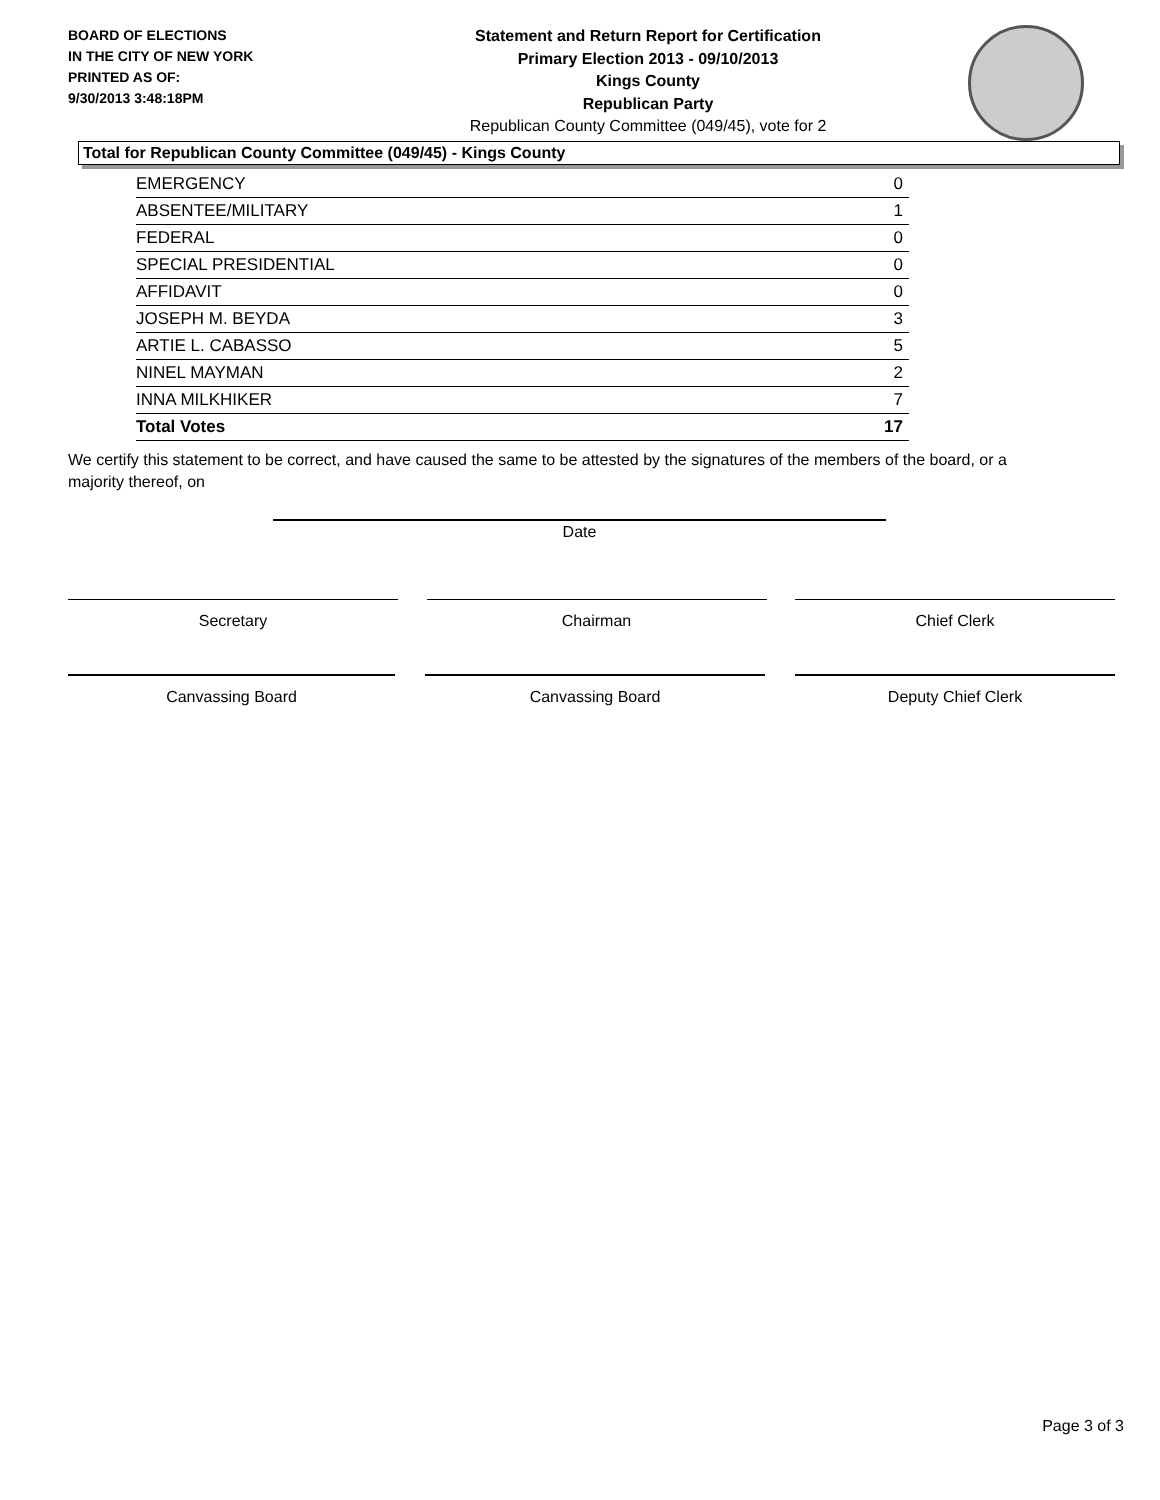BOARD OF ELECTIONS
IN THE CITY OF NEW YORK
PRINTED AS OF:
9/30/2013 3:48:18PM
Statement and Return Report for Certification
Primary Election 2013 - 09/10/2013
Kings County
Republican Party
Republican County Committee (049/45), vote for 2
Total for Republican County Committee (049/45) - Kings County
| EMERGENCY | 0 |
| ABSENTEE/MILITARY | 1 |
| FEDERAL | 0 |
| SPECIAL PRESIDENTIAL | 0 |
| AFFIDAVIT | 0 |
| JOSEPH M. BEYDA | 3 |
| ARTIE L. CABASSO | 5 |
| NINEL MAYMAN | 2 |
| INNA MILKHIKER | 7 |
| Total Votes | 17 |
We certify this statement to be correct, and have caused the same to be attested by the signatures of the members of the board, or a majority thereof, on
Date
Secretary Chairman Chief Clerk
Canvassing Board Canvassing Board Deputy Chief Clerk
Page 3 of 3